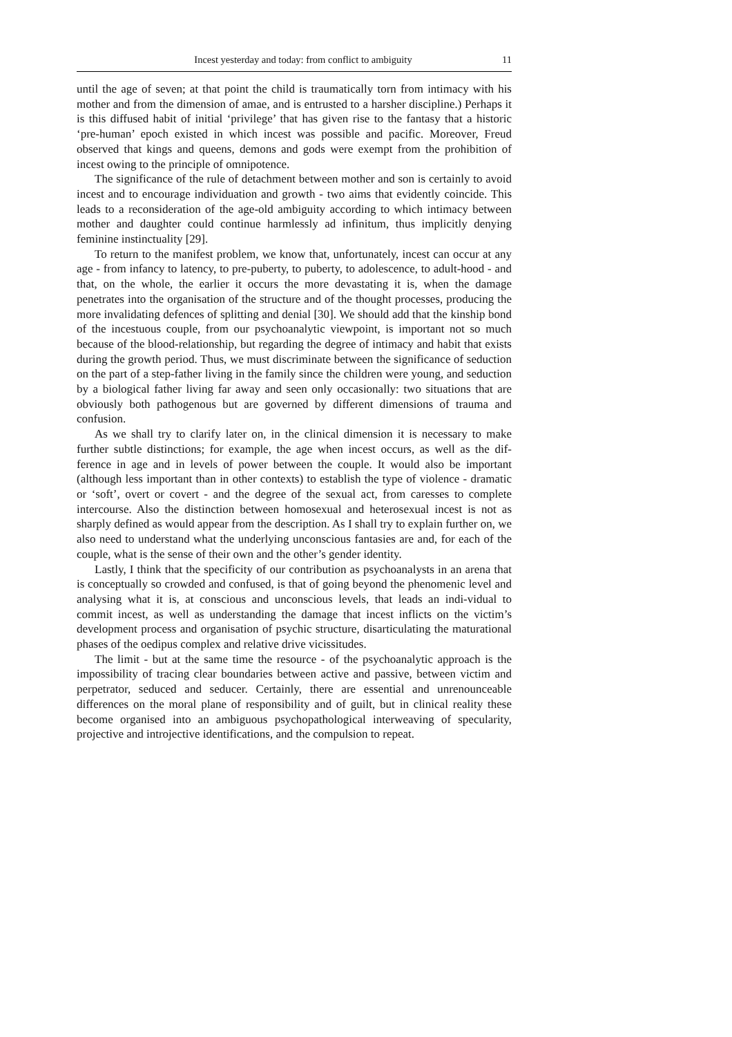Incest yesterday and today: from conflict to ambiguity 11
until the age of seven; at that point the child is traumatically torn from intimacy with his mother and from the dimension of amae, and is entrusted to a harsher discipline.) Perhaps it is this diffused habit of initial ‘privilege’ that has given rise to the fantasy that a historic ‘pre-human’ epoch existed in which incest was possible and pacific. Moreover, Freud observed that kings and queens, demons and gods were exempt from the prohibition of incest owing to the principle of omnipotence.
The significance of the rule of detachment between mother and son is certainly to avoid incest and to encourage individuation and growth - two aims that evidently coincide. This leads to a reconsideration of the age-old ambiguity according to which intimacy between mother and daughter could continue harmlessly ad infinitum, thus implicitly denying feminine instinctuality [29].
To return to the manifest problem, we know that, unfortunately, incest can occur at any age - from infancy to latency, to pre-puberty, to puberty, to adolescence, to adult-hood - and that, on the whole, the earlier it occurs the more devastating it is, when the damage penetrates into the organisation of the structure and of the thought processes, producing the more invalidating defences of splitting and denial [30]. We should add that the kinship bond of the incestuous couple, from our psychoanalytic viewpoint, is important not so much because of the blood-relationship, but regarding the degree of intimacy and habit that exists during the growth period. Thus, we must discriminate between the significance of seduction on the part of a step-father living in the family since the children were young, and seduction by a biological father living far away and seen only occasionally: two situations that are obviously both pathogenous but are governed by different dimensions of trauma and confusion.
As we shall try to clarify later on, in the clinical dimension it is necessary to make further subtle distinctions; for example, the age when incest occurs, as well as the dif-ference in age and in levels of power between the couple. It would also be important (although less important than in other contexts) to establish the type of violence - dramatic or ‘soft’, overt or covert - and the degree of the sexual act, from caresses to complete intercourse. Also the distinction between homosexual and heterosexual incest is not as sharply defined as would appear from the description. As I shall try to explain further on, we also need to understand what the underlying unconscious fantasies are and, for each of the couple, what is the sense of their own and the other’s gender identity.
Lastly, I think that the specificity of our contribution as psychoanalysts in an arena that is conceptually so crowded and confused, is that of going beyond the phenomenic level and analysing what it is, at conscious and unconscious levels, that leads an indi-vidual to commit incest, as well as understanding the damage that incest inflicts on the victim’s development process and organisation of psychic structure, disarticulating the maturational phases of the oedipus complex and relative drive vicissitudes.
The limit - but at the same time the resource - of the psychoanalytic approach is the impossibility of tracing clear boundaries between active and passive, between victim and perpetrator, seduced and seducer. Certainly, there are essential and unrenounceable differences on the moral plane of responsibility and of guilt, but in clinical reality these become organised into an ambiguous psychopathological interweaving of specularity, projective and introjective identifications, and the compulsion to repeat.